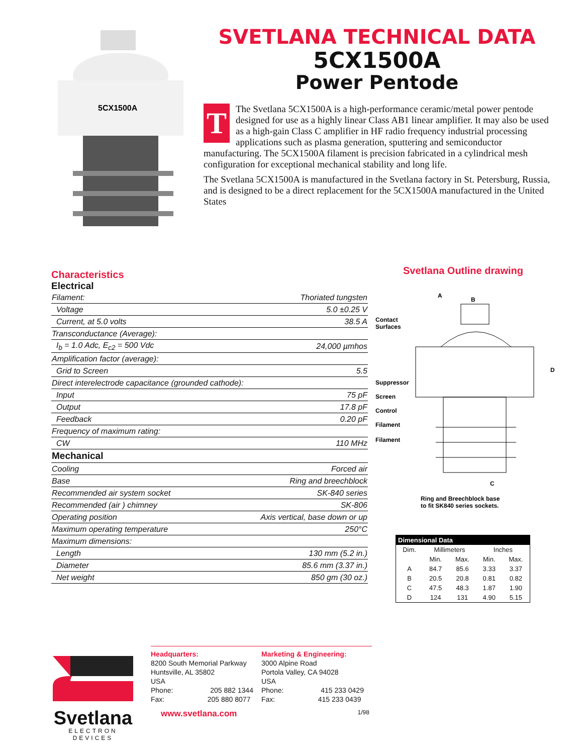5CX1500A
SVETLANA TECHNICAL DATA
5CX1500A
Power Pentode
TThe Svetlana 5CX1500A is a high-performance ceramic/metal power pentode designed for use as a highly linear Class AB1 linear amplifier. It may also be used as a high-gain Class C amplifier in HF radio frequency industrial processing applications such as plasma generation, sputtering and semiconductor manufacturing. The 5CX1500A filament is precision fabricated in a cylindrical mesh configuration for exceptional mechanical stability and long life.
The Svetlana 5CX1500A is manufactured in the Svetlana factory in St. Petersburg, Russia, and is designed to be a direct replacement for the 5CX1500A manufactured in the United States
Characteristics
Electrical
| Filament: | Thoriated tungsten |
| Voltage | 5.0 ±0.25 V |
| Current, at 5.0 volts | 38.5 A |
| Transconductance (Average): | |
| I<sub>b</sub> = 1.0 Adc, E<sub>c2</sub> = 500 Vdc | 24,000 µmhos |
| Amplification factor (average): | |
| Grid to Screen | 5.5 |
| Direct interelectrode capacitance (grounded cathode): | |
| Input | 75 pF |
| Output | 17.8 pF |
| Feedback | 0.20 pF |
| Frequency of maximum rating: | |
| CW | 110 MHz |
| Mechanical | |
| Cooling | Forced air |
| Base | Ring and breechblock |
| Recommended air system socket | SK-840 series |
| Recommended (air ) chimney | SK-806 |
| Operating position | Axis vertical, base down or up |
| Maximum operating temperature | 250°C |
| Maximum dimensions: | |
| Length | 130 mm (5.2 in.) |
| Diameter | 85.6 mm (3.37 in.) |
| Net weight | 850 gm (30 oz.) |
Svetlana Outline drawing
A
B
D
C
Contact
Surfaces
Suppressor
Screen
Control
Filament
Filament
Ring and Breechblock base
to fit SK840 series sockets.
| Dimensional Data | | | | |
| --- | --- | --- | --- | --- |
| Dim. | Millimeters | | Inches | |
| | Min. | Max. | Min. | Max. |
| A | 84.7 | 85.6 | 3.33 | 3.37 |
| B | 20.5 | 20.8 | 0.81 | 0.82 |
| C | 47.5 | 48.3 | 1.87 | 1.90 |
| D | 124 | 131 | 4.90 | 5.15 |
Svetlana
ELECTRON DEVICES
Headquarters:
8200 South Memorial Parkway
Huntsville, AL 35802
USA
Phone: 205 882 1344
Fax: 205 880 8077
Marketing & Engineering:
3000 Alpine Road
Portola Valley, CA 94028
USA
Phone: 415 233 0429
Fax: 415 233 0439
www.svetlana.com 1/98